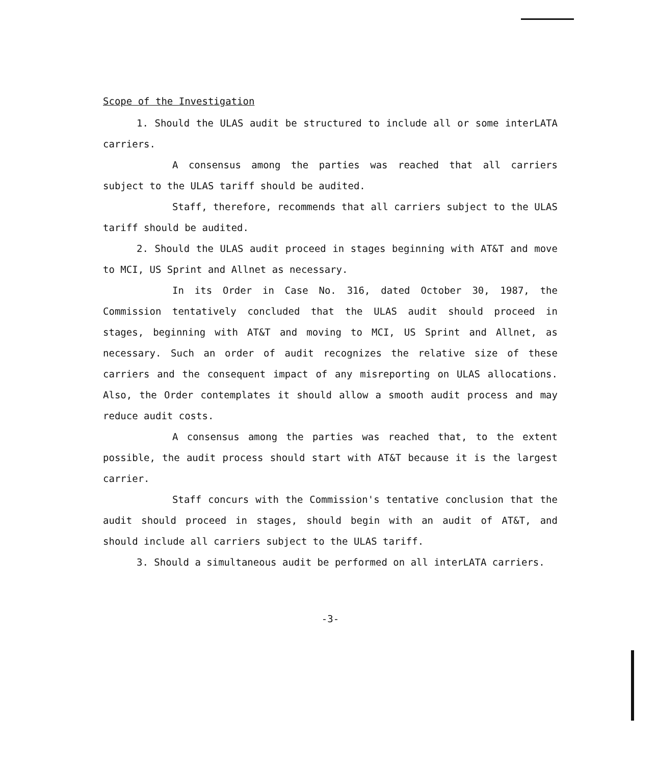Scope of the Investigation
1. Should the ULAS audit be structured to include all or some interLATA carriers.
A consensus among the parties was reached that all carriers subject to the ULAS tariff should be audited.
Staff, therefore, recommends that all carriers subject to the ULAS tariff should be audited.
2. Should the ULAS audit proceed in stages beginning with AT&T and move to MCI, US Sprint and Allnet as necessary.
In its Order in Case No. 316, dated October 30, 1987, the Commission tentatively concluded that the ULAS audit should proceed in stages, beginning with AT&T and moving to MCI, US Sprint and Allnet, as necessary. Such an order of audit recognizes the relative size of these carriers and the consequent impact of any misreporting on ULAS allocations. Also, the Order contemplates it should allow a smooth audit process and may reduce audit costs.
A consensus among the parties was reached that, to the extent possible, the audit process should start with AT&T because it is the largest carrier.
Staff concurs with the Commission's tentative conclusion that the audit should proceed in stages, should begin with an audit of AT&T, and should include all carriers subject to the ULAS tariff.
3. Should a simultaneous audit be performed on all interLATA carriers.
-3-